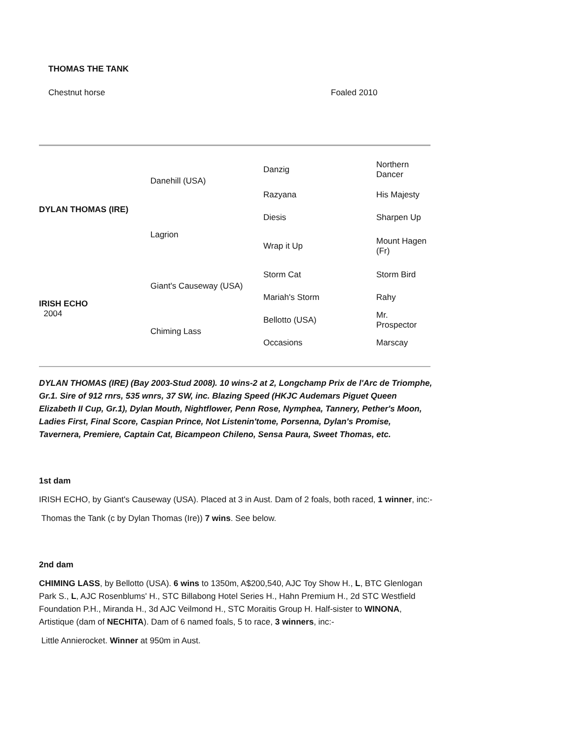THOMAS THE TANK
Chestnut horse Foaled 2010
| DYLAN THOMAS (IRE) | Danehill (USA) | Danzig | Northern Dancer |
| | | Razyana | His Majesty |
| | Lagrion | Diesis | Sharpen Up |
| | | Wrap it Up | Mount Hagen (Fr) |
| IRISH ECHO 2004 | Giant's Causeway (USA) | Storm Cat | Storm Bird |
| | | Mariah's Storm | Rahy |
| | Chiming Lass | Bellotto (USA) | Mr. Prospector |
| | | Occasions | Marscay |
DYLAN THOMAS (IRE) (Bay 2003-Stud 2008). 10 wins-2 at 2, Longchamp Prix de l'Arc de Triomphe, Gr.1. Sire of 912 rnrs, 535 wnrs, 37 SW, inc. Blazing Speed (HKJC Audemars Piguet Queen Elizabeth II Cup, Gr.1), Dylan Mouth, Nightflower, Penn Rose, Nymphea, Tannery, Pether's Moon, Ladies First, Final Score, Caspian Prince, Not Listenin'tome, Porsenna, Dylan's Promise, Tavernera, Premiere, Captain Cat, Bicampeon Chileno, Sensa Paura, Sweet Thomas, etc.
1st dam
IRISH ECHO, by Giant's Causeway (USA). Placed at 3 in Aust. Dam of 2 foals, both raced, 1 winner, inc:-
Thomas the Tank (c by Dylan Thomas (Ire)) 7 wins. See below.
2nd dam
CHIMING LASS, by Bellotto (USA). 6 wins to 1350m, A$200,540, AJC Toy Show H., L, BTC Glenlogan Park S., L, AJC Rosenblums' H., STC Billabong Hotel Series H., Hahn Premium H., 2d STC Westfield Foundation P.H., Miranda H., 3d AJC Veilmond H., STC Moraitis Group H. Half-sister to WINONA, Artistique (dam of NECHITA). Dam of 6 named foals, 5 to race, 3 winners, inc:-
Little Annierocket. Winner at 950m in Aust.